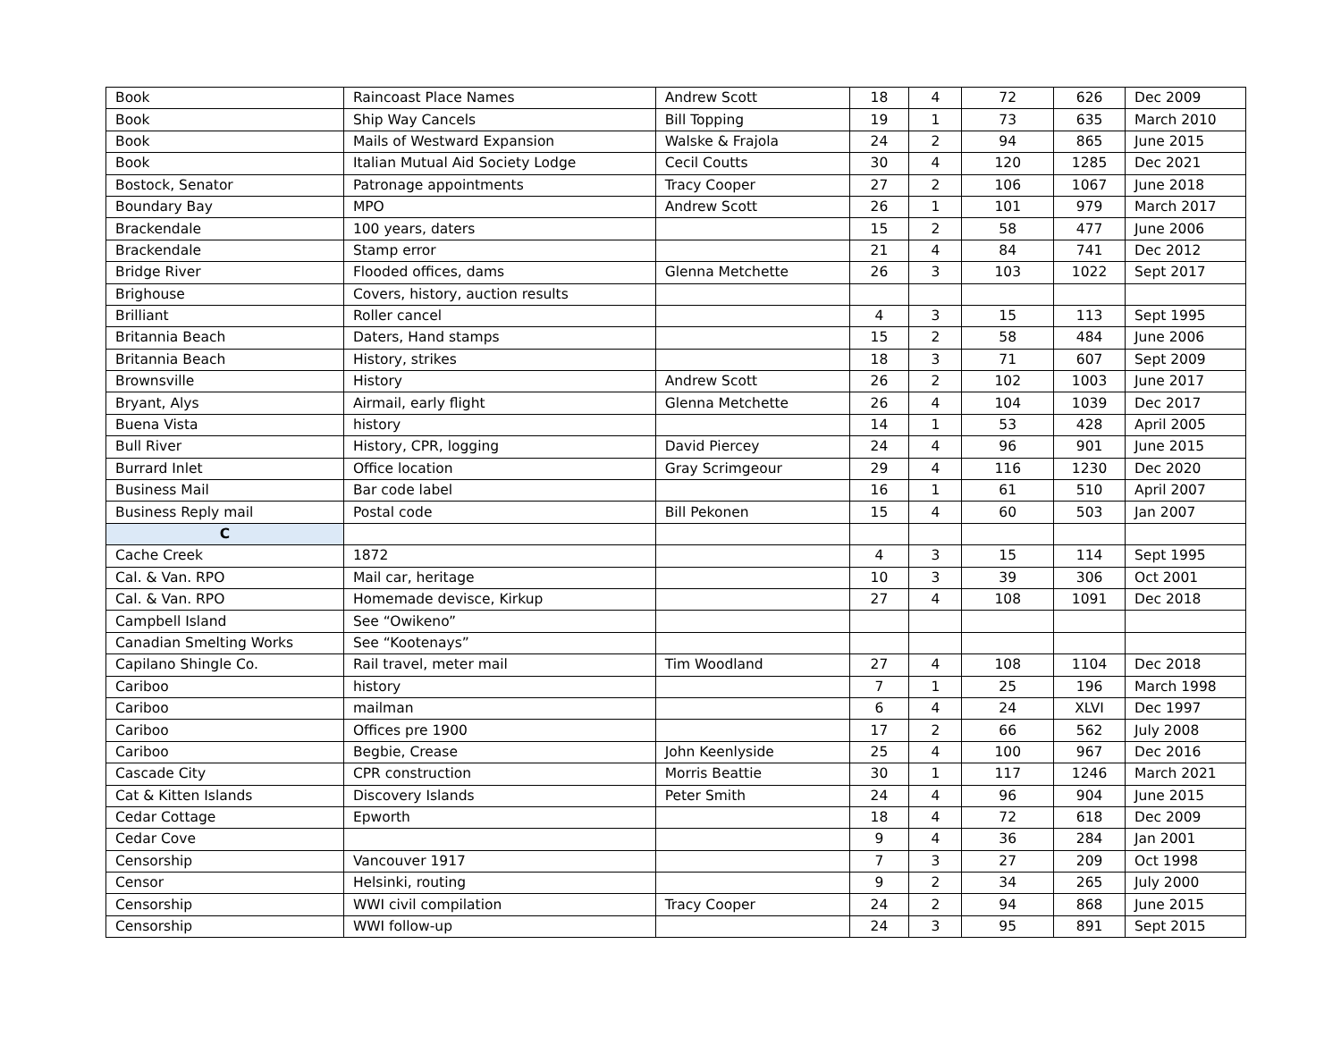| Book | Raincoast Place Names | Andrew Scott | 18 | 4 | 72 | 626 | Dec 2009 |
| Book | Ship Way Cancels | Bill Topping | 19 | 1 | 73 | 635 | March 2010 |
| Book | Mails of Westward Expansion | Walske & Frajola | 24 | 2 | 94 | 865 | June 2015 |
| Book | Italian Mutual Aid Society Lodge | Cecil Coutts | 30 | 4 | 120 | 1285 | Dec 2021 |
| Bostock, Senator | Patronage appointments | Tracy Cooper | 27 | 2 | 106 | 1067 | June 2018 |
| Boundary Bay | MPO | Andrew Scott | 26 | 1 | 101 | 979 | March 2017 |
| Brackendale | 100 years, daters | | 15 | 2 | 58 | 477 | June 2006 |
| Brackendale | Stamp error | | 21 | 4 | 84 | 741 | Dec 2012 |
| Bridge River | Flooded offices, dams | Glenna Metchette | 26 | 3 | 103 | 1022 | Sept 2017 |
| Brighouse | Covers, history, auction results | | | | | | |
| Brilliant | Roller cancel | | 4 | 3 | 15 | 113 | Sept 1995 |
| Britannia Beach | Daters, Hand stamps | | 15 | 2 | 58 | 484 | June 2006 |
| Britannia Beach | History, strikes | | 18 | 3 | 71 | 607 | Sept 2009 |
| Brownsville | History | Andrew Scott | 26 | 2 | 102 | 1003 | June 2017 |
| Bryant, Alys | Airmail, early flight | Glenna Metchette | 26 | 4 | 104 | 1039 | Dec 2017 |
| Buena Vista | history | | 14 | 1 | 53 | 428 | April 2005 |
| Bull River | History, CPR, logging | David Piercey | 24 | 4 | 96 | 901 | June 2015 |
| Burrard Inlet | Office location | Gray Scrimgeour | 29 | 4 | 116 | 1230 | Dec 2020 |
| Business Mail | Bar code label | | 16 | 1 | 61 | 510 | April 2007 |
| Business Reply mail | Postal code | Bill Pekonen | 15 | 4 | 60 | 503 | Jan 2007 |
| C | | | | | | | |
| Cache Creek | 1872 | | 4 | 3 | 15 | 114 | Sept 1995 |
| Cal. & Van. RPO | Mail car, heritage | | 10 | 3 | 39 | 306 | Oct 2001 |
| Cal. & Van. RPO | Homemade devisce, Kirkup | | 27 | 4 | 108 | 1091 | Dec 2018 |
| Campbell Island | See “Owikeno” | | | | | | |
| Canadian Smelting Works | See “Kootenays” | | | | | | |
| Capilano Shingle Co. | Rail travel, meter mail | Tim Woodland | 27 | 4 | 108 | 1104 | Dec 2018 |
| Cariboo | history | | 7 | 1 | 25 | 196 | March 1998 |
| Cariboo | mailman | | 6 | 4 | 24 | XLVI | Dec 1997 |
| Cariboo | Offices pre 1900 | | 17 | 2 | 66 | 562 | July 2008 |
| Cariboo | Begbie, Crease | John Keenlyside | 25 | 4 | 100 | 967 | Dec 2016 |
| Cascade City | CPR construction | Morris Beattie | 30 | 1 | 117 | 1246 | March 2021 |
| Cat & Kitten Islands | Discovery Islands | Peter Smith | 24 | 4 | 96 | 904 | June 2015 |
| Cedar Cottage | Epworth | | 18 | 4 | 72 | 618 | Dec 2009 |
| Cedar Cove | | | 9 | 4 | 36 | 284 | Jan 2001 |
| Censorship | Vancouver 1917 | | 7 | 3 | 27 | 209 | Oct 1998 |
| Censor | Helsinki, routing | | 9 | 2 | 34 | 265 | July 2000 |
| Censorship | WWI civil compilation | Tracy Cooper | 24 | 2 | 94 | 868 | June 2015 |
| Censorship | WWI follow-up | | 24 | 3 | 95 | 891 | Sept 2015 |